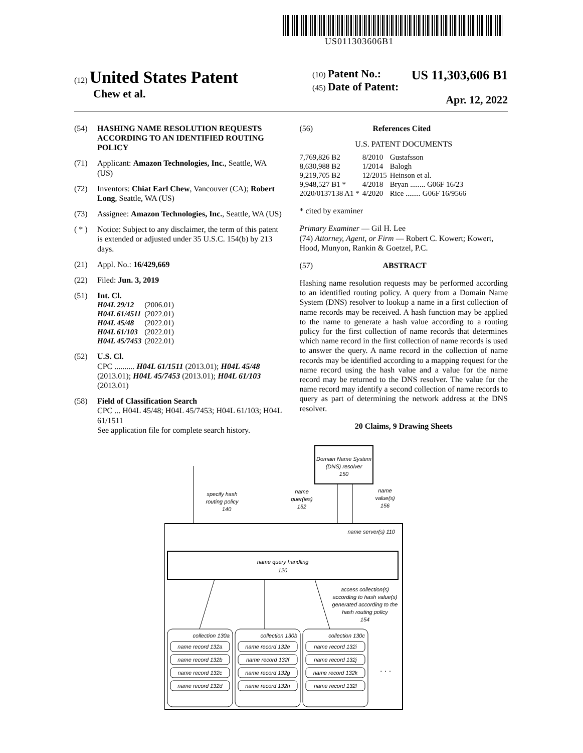US011303606B1
(12) United States Patent
Chew et al.
(10) Patent No.: US 11,303,606 B1
(45) Date of Patent: Apr. 12, 2022
(54) HASHING NAME RESOLUTION REQUESTS ACCORDING TO AN IDENTIFIED ROUTING POLICY
(71) Applicant: Amazon Technologies, Inc., Seattle, WA (US)
(72) Inventors: Chiat Earl Chew, Vancouver (CA); Robert Long, Seattle, WA (US)
(73) Assignee: Amazon Technologies, Inc., Seattle, WA (US)
( * ) Notice: Subject to any disclaimer, the term of this patent is extended or adjusted under 35 U.S.C. 154(b) by 213 days.
(21) Appl. No.: 16/429,669
(22) Filed: Jun. 3, 2019
(51) Int. Cl.
| H04L 29/12 | (2006.01) |
| H04L 61/4511 | (2022.01) |
| H04L 45/48 | (2022.01) |
| H04L 61/103 | (2022.01) |
| H04L 45/7453 | (2022.01) |
(52) U.S. Cl.
CPC .......... H04L 61/1511 (2013.01); H04L 45/48 (2013.01); H04L 45/7453 (2013.01); H04L 61/103 (2013.01)
(58) Field of Classification Search
CPC ... H04L 45/48; H04L 45/7453; H04L 61/103; H04L 61/1511
See application file for complete search history.
(56) References Cited
U.S. PATENT DOCUMENTS
| 7,769,826 B2 | 8/2010 | Gustafsson |
| 8,630,988 B2 | 1/2014 | Balogh |
| 9,219,705 B2 | 12/2015 | Heinson et al. |
| 9,948,527 B1 * | 4/2018 | Bryan ........ G06F 16/23 |
| 2020/0137138 A1 * | 4/2020 | Rice ........ G06F 16/9566 |
* cited by examiner
Primary Examiner — Gil H. Lee
(74) Attorney, Agent, or Firm — Robert C. Kowert; Kowert, Hood, Munyon, Rankin & Goetzel, P.C.
(57) ABSTRACT
Hashing name resolution requests may be performed according to an identified routing policy. A query from a Domain Name System (DNS) resolver to lookup a name in a first collection of name records may be received. A hash function may be applied to the name to generate a hash value according to a routing policy for the first collection of name records that determines which name record in the first collection of name records is used to answer the query. A name record in the collection of name records may be identified according to a mapping request for the name record using the hash value and a value for the name record may be returned to the DNS resolver. The value for the name record may identify a second collection of name records to query as part of determining the network address at the DNS resolver.
20 Claims, 9 Drawing Sheets
Domain Name System
(DNS) resolver
150
specify hash
routing policy
140
name
quer(ies)
152
name
value(s)
156
name server(s) 110
name query handling
120
access collection(s)
according to hash value(s)
generated according to the
hash routing policy
154
collection 130a
collection 130b
collection 130c
name record 132a
name record 132b
name record 132c
name record 132d
name record 132e
name record 132f
name record 132g
name record 132h
name record 132i
name record 132j
name record 132k
name record 132l
. . .